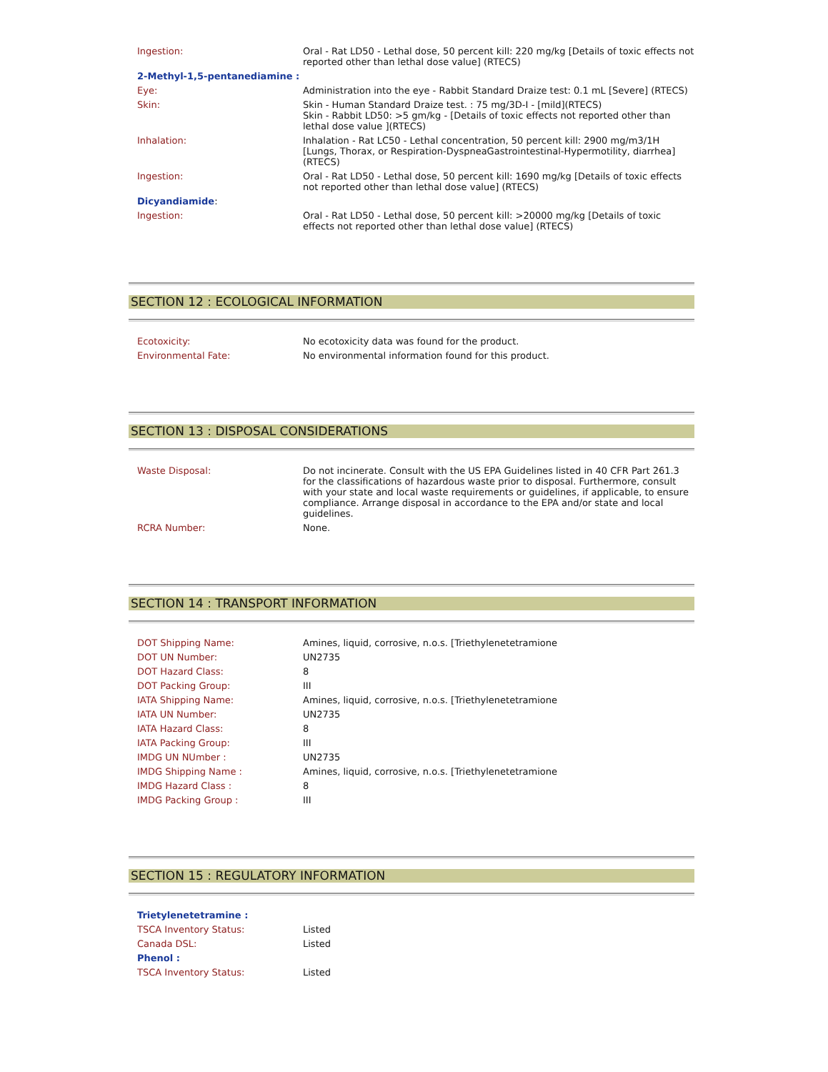| Ingestion: | Oral - Rat LD50 - Lethal dose, 50 percent kill: 220 mg/kg [Details of toxic effects not reported other than lethal dose value] (RTECS) |
| 2-Methyl-1,5-pentanediamine : | |
| Eye: | Administration into the eye - Rabbit Standard Draize test: 0.1 mL [Severe] (RTECS) |
| Skin: | Skin - Human Standard Draize test. : 75 mg/3D-I - [mild](RTECS) Skin - Rabbit LD50: >5 gm/kg - [Details of toxic effects not reported other than lethal dose value ](RTECS) |
| Inhalation: | Inhalation - Rat LC50 - Lethal concentration, 50 percent kill: 2900 mg/m3/1H [Lungs, Thorax, or Respiration-DyspneaGastrointestinal-Hypermotility, diarrhea] (RTECS) |
| Ingestion: | Oral - Rat LD50 - Lethal dose, 50 percent kill: 1690 mg/kg [Details of toxic effects not reported other than lethal dose value] (RTECS) |
| Dicyandiamide : | |
| Ingestion: | Oral - Rat LD50 - Lethal dose, 50 percent kill: >20000 mg/kg [Details of toxic effects not reported other than lethal dose value] (RTECS) |
SECTION 12 : ECOLOGICAL INFORMATION
| Ecotoxicity: | No ecotoxicity data was found for the product. |
| Environmental Fate: | No environmental information found for this product. |
SECTION 13 : DISPOSAL CONSIDERATIONS
| Waste Disposal: | Do not incinerate. Consult with the US EPA Guidelines listed in 40 CFR Part 261.3 for the classifications of hazardous waste prior to disposal. Furthermore, consult with your state and local waste requirements or guidelines, if applicable, to ensure compliance. Arrange disposal in accordance to the EPA and/or state and local guidelines. |
| RCRA Number: | None. |
SECTION 14 : TRANSPORT INFORMATION
| DOT Shipping Name: | Amines, liquid, corrosive, n.o.s. [Triethylenetetramione |
| DOT UN Number: | UN2735 |
| DOT Hazard Class: | 8 |
| DOT Packing Group: | III |
| IATA Shipping Name: | Amines, liquid, corrosive, n.o.s. [Triethylenetetramione |
| IATA UN Number: | UN2735 |
| IATA Hazard Class: | 8 |
| IATA Packing Group: | III |
| IMDG UN NUmber : | UN2735 |
| IMDG Shipping Name : | Amines, liquid, corrosive, n.o.s. [Triethylenetetramione |
| IMDG Hazard Class : | 8 |
| IMDG Packing Group : | III |
SECTION 15 : REGULATORY INFORMATION
| Trietylenetetramine : | |
| TSCA Inventory Status: | Listed |
| Canada DSL: | Listed |
| Phenol : | |
| TSCA Inventory Status: | Listed |